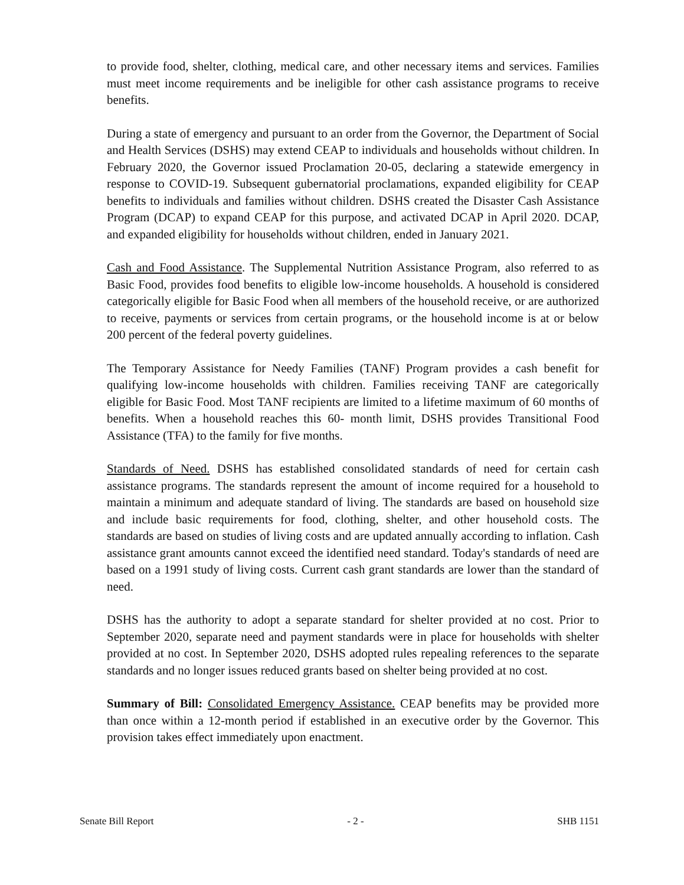to provide food, shelter, clothing, medical care, and other necessary items and services. Families must meet income requirements and be ineligible for other cash assistance programs to receive benefits.
During a state of emergency and pursuant to an order from the Governor, the Department of Social and Health Services (DSHS) may extend CEAP to individuals and households without children. In February 2020, the Governor issued Proclamation 20-05, declaring a statewide emergency in response to COVID-19. Subsequent gubernatorial proclamations, expanded eligibility for CEAP benefits to individuals and families without children. DSHS created the Disaster Cash Assistance Program (DCAP) to expand CEAP for this purpose, and activated DCAP in April 2020. DCAP, and expanded eligibility for households without children, ended in January 2021.
Cash and Food Assistance. The Supplemental Nutrition Assistance Program, also referred to as Basic Food, provides food benefits to eligible low-income households. A household is considered categorically eligible for Basic Food when all members of the household receive, or are authorized to receive, payments or services from certain programs, or the household income is at or below 200 percent of the federal poverty guidelines.
The Temporary Assistance for Needy Families (TANF) Program provides a cash benefit for qualifying low-income households with children. Families receiving TANF are categorically eligible for Basic Food. Most TANF recipients are limited to a lifetime maximum of 60 months of benefits. When a household reaches this 60- month limit, DSHS provides Transitional Food Assistance (TFA) to the family for five months.
Standards of Need. DSHS has established consolidated standards of need for certain cash assistance programs. The standards represent the amount of income required for a household to maintain a minimum and adequate standard of living. The standards are based on household size and include basic requirements for food, clothing, shelter, and other household costs. The standards are based on studies of living costs and are updated annually according to inflation. Cash assistance grant amounts cannot exceed the identified need standard. Today's standards of need are based on a 1991 study of living costs. Current cash grant standards are lower than the standard of need.
DSHS has the authority to adopt a separate standard for shelter provided at no cost. Prior to September 2020, separate need and payment standards were in place for households with shelter provided at no cost. In September 2020, DSHS adopted rules repealing references to the separate standards and no longer issues reduced grants based on shelter being provided at no cost.
Summary of Bill: Consolidated Emergency Assistance. CEAP benefits may be provided more than once within a 12-month period if established in an executive order by the Governor. This provision takes effect immediately upon enactment.
Senate Bill Report - 2 - SHB 1151